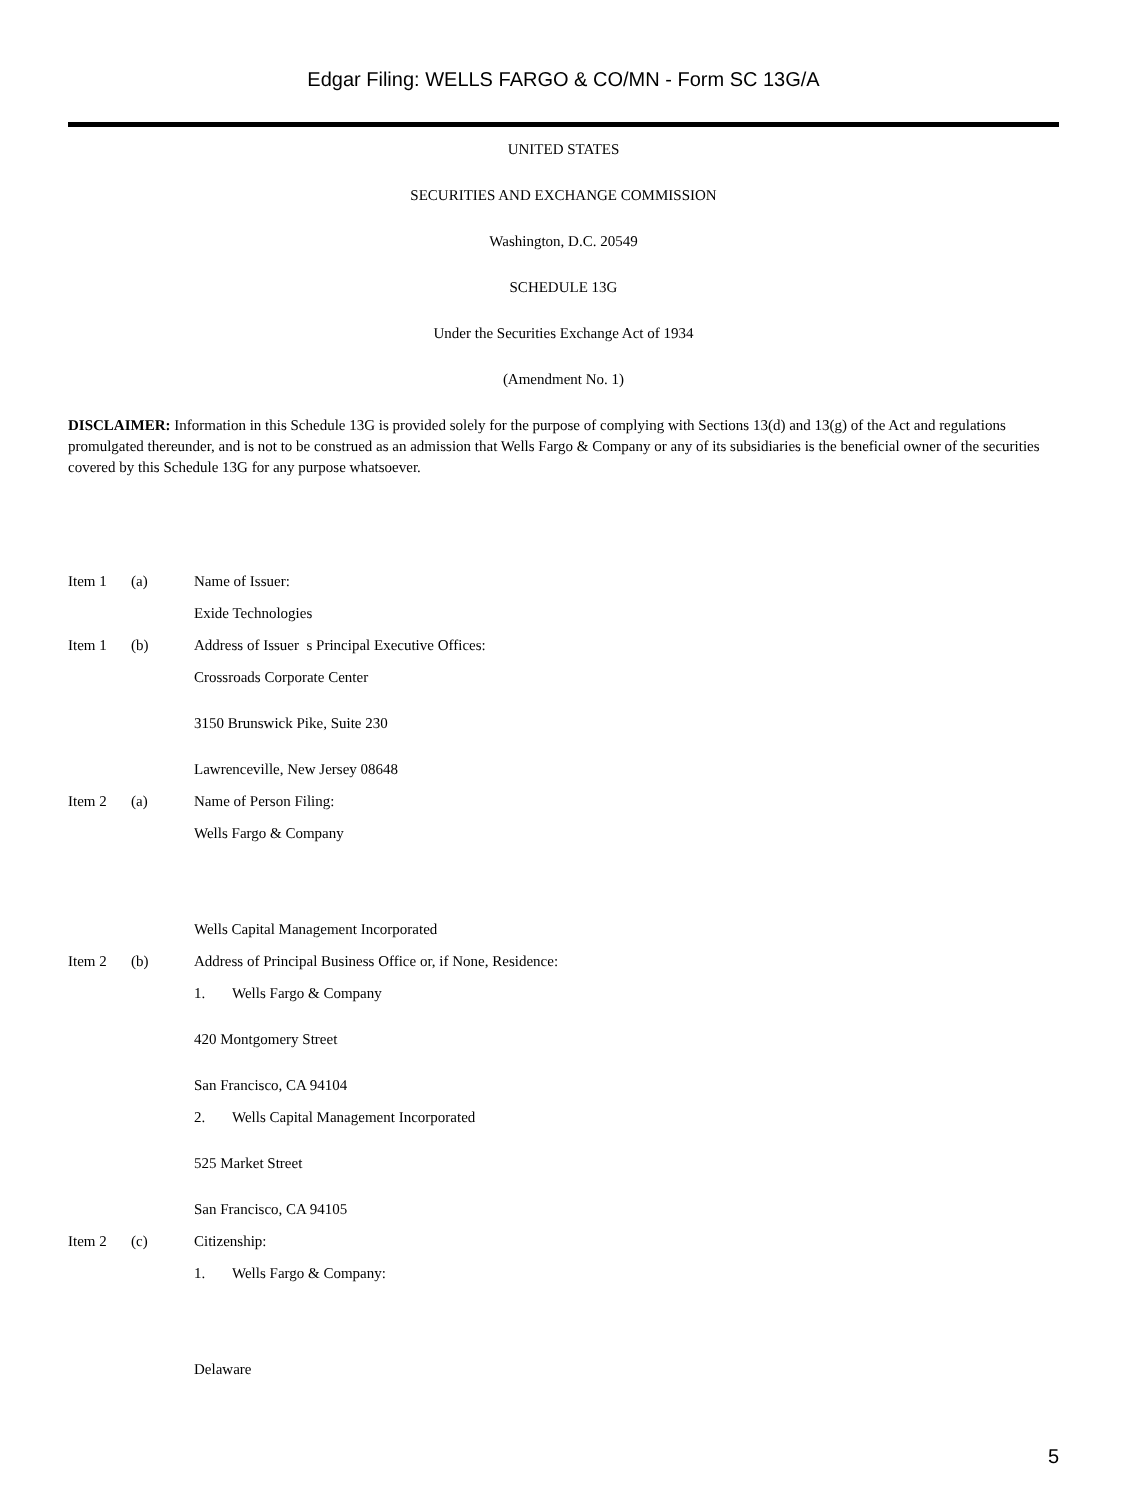Edgar Filing: WELLS FARGO & CO/MN - Form SC 13G/A
UNITED STATES
SECURITIES AND EXCHANGE COMMISSION
Washington, D.C. 20549
SCHEDULE 13G
Under the Securities Exchange Act of 1934
(Amendment No. 1)
DISCLAIMER: Information in this Schedule 13G is provided solely for the purpose of complying with Sections 13(d) and 13(g) of the Act and regulations promulgated thereunder, and is not to be construed as an admission that Wells Fargo & Company or any of its subsidiaries is the beneficial owner of the securities covered by this Schedule 13G for any purpose whatsoever.
Item 1 (a) Name of Issuer:
Exide Technologies
Item 1 (b) Address of Issuer s Principal Executive Offices:
Crossroads Corporate Center
3150 Brunswick Pike, Suite 230
Lawrenceville, New Jersey 08648
Item 2 (a) Name of Person Filing:
Wells Fargo & Company
Wells Capital Management Incorporated
Item 2 (b) Address of Principal Business Office or, if None, Residence:
1. Wells Fargo & Company
420 Montgomery Street
San Francisco, CA 94104
2. Wells Capital Management Incorporated
525 Market Street
San Francisco, CA 94105
Item 2 (c) Citizenship:
1. Wells Fargo & Company:
Delaware
5